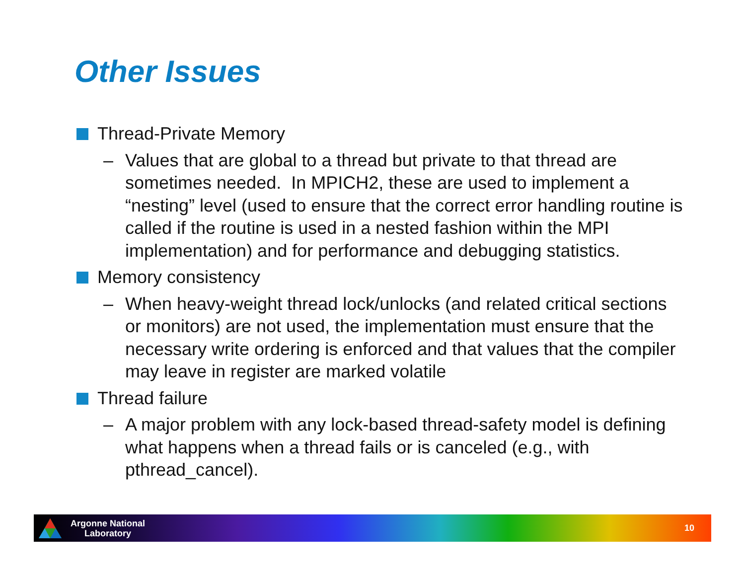Other Issues
Thread-Private Memory
– Values that are global to a thread but private to that thread are sometimes needed. In MPICH2, these are used to implement a “nesting” level (used to ensure that the correct error handling routine is called if the routine is used in a nested fashion within the MPI implementation) and for performance and debugging statistics.
Memory consistency
– When heavy-weight thread lock/unlocks (and related critical sections or monitors) are not used, the implementation must ensure that the necessary write ordering is enforced and that values that the compiler may leave in register are marked volatile
Thread failure
– A major problem with any lock-based thread-safety model is defining what happens when a thread fails or is canceled (e.g., with pthread_cancel).
Argonne National
Laboratory
10